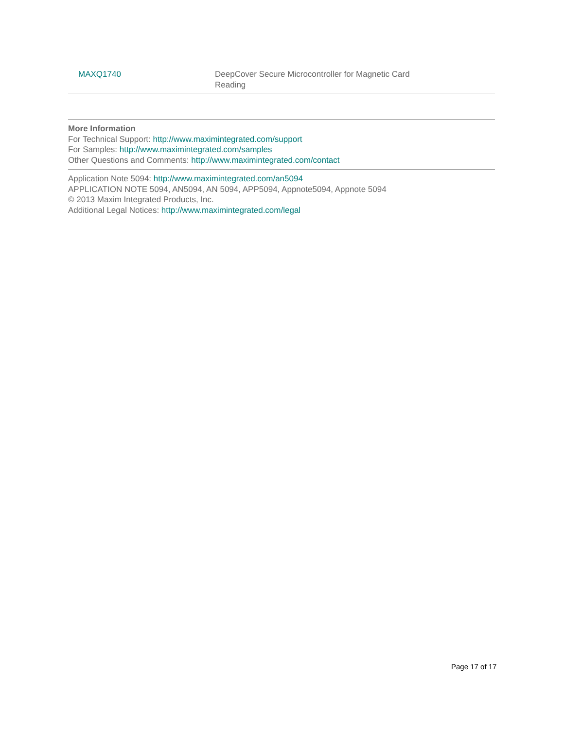| MAXQ1740 | DeepCover Secure Microcontroller for Magnetic Card Reading |
More Information
For Technical Support: http://www.maximintegrated.com/support
For Samples: http://www.maximintegrated.com/samples
Other Questions and Comments: http://www.maximintegrated.com/contact
Application Note 5094: http://www.maximintegrated.com/an5094
APPLICATION NOTE 5094, AN5094, AN 5094, APP5094, Appnote5094, Appnote 5094
© 2013 Maxim Integrated Products, Inc.
Additional Legal Notices: http://www.maximintegrated.com/legal
Page 17 of 17